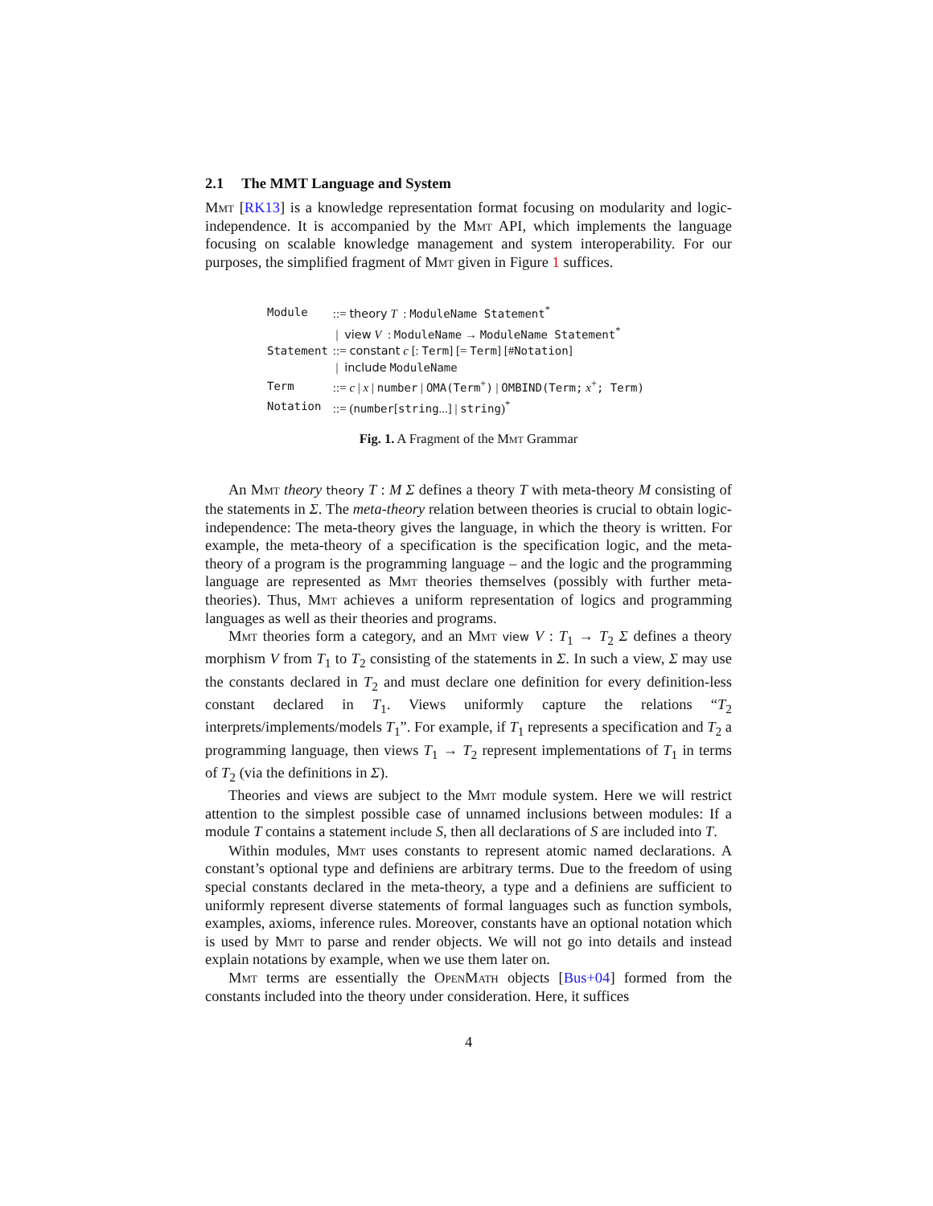2.1 The MMT Language and System
Mmt [RK13] is a knowledge representation format focusing on modularity and logic-independence. It is accompanied by the Mmt API, which implements the language focusing on scalable knowledge management and system interoperability. For our purposes, the simplified fragment of Mmt given in Figure 1 suffices.
| Module | ::= theory T : ModuleName Statement<sup>*</sup> |
| | / view V : ModuleName → ModuleName Statement<sup>*</sup> |
| Statement | ::= constant c [: Term ] [= Term ] [# Notation ] |
| | / include ModuleName |
| Term | ::= c / x / number / OMA(Term<sup>+</sup> ) / OMBIND(Term; x<sup>+</sup> ; Term) |
| Notation | ::= ( number [ string ...] / string )<sup>*</sup> |
Fig. 1. A Fragment of the Mmt Grammar
An Mmt theory theory T : M Σ defines a theory T with meta-theory M consisting of the statements in Σ. The meta-theory relation between theories is crucial to obtain logic-independence: The meta-theory gives the language, in which the theory is written. For example, the meta-theory of a specification is the specification logic, and the meta-theory of a program is the programming language – and the logic and the programming language are represented as Mmt theories themselves (possibly with further meta-theories). Thus, Mmt achieves a uniform representation of logics and programming languages as well as their theories and programs.
Mmt theories form a category, and an Mmt view V : T<sub>1</sub> → T<sub>2</sub> Σ defines a theory morphism V from T<sub>1</sub> to T<sub>2</sub> consisting of the statements in Σ. In such a view, Σ may use the constants declared in T<sub>2</sub> and must declare one definition for every definition-less constant declared in T<sub>1</sub>. Views uniformly capture the relations “T<sub>2</sub> interprets/implements/models T<sub>1</sub>”. For example, if T<sub>1</sub> represents a specification and T<sub>2</sub> a programming language, then views T<sub>1</sub> → T<sub>2</sub> represent implementations of T<sub>1</sub> in terms of T<sub>2</sub> (via the definitions in Σ).
Theories and views are subject to the Mmt module system. Here we will restrict attention to the simplest possible case of unnamed inclusions between modules: If a module T contains a statement include S, then all declarations of S are included into T.
Within modules, Mmt uses constants to represent atomic named declarations. A constant’s optional type and definiens are arbitrary terms. Due to the freedom of using special constants declared in the meta-theory, a type and a definiens are sufficient to uniformly represent diverse statements of formal languages such as function symbols, examples, axioms, inference rules. Moreover, constants have an optional notation which is used by Mmt to parse and render objects. We will not go into details and instead explain notations by example, when we use them later on.
Mmt terms are essentially the OpenMath objects [Bus+04] formed from the constants included into the theory under consideration. Here, it suffices
4